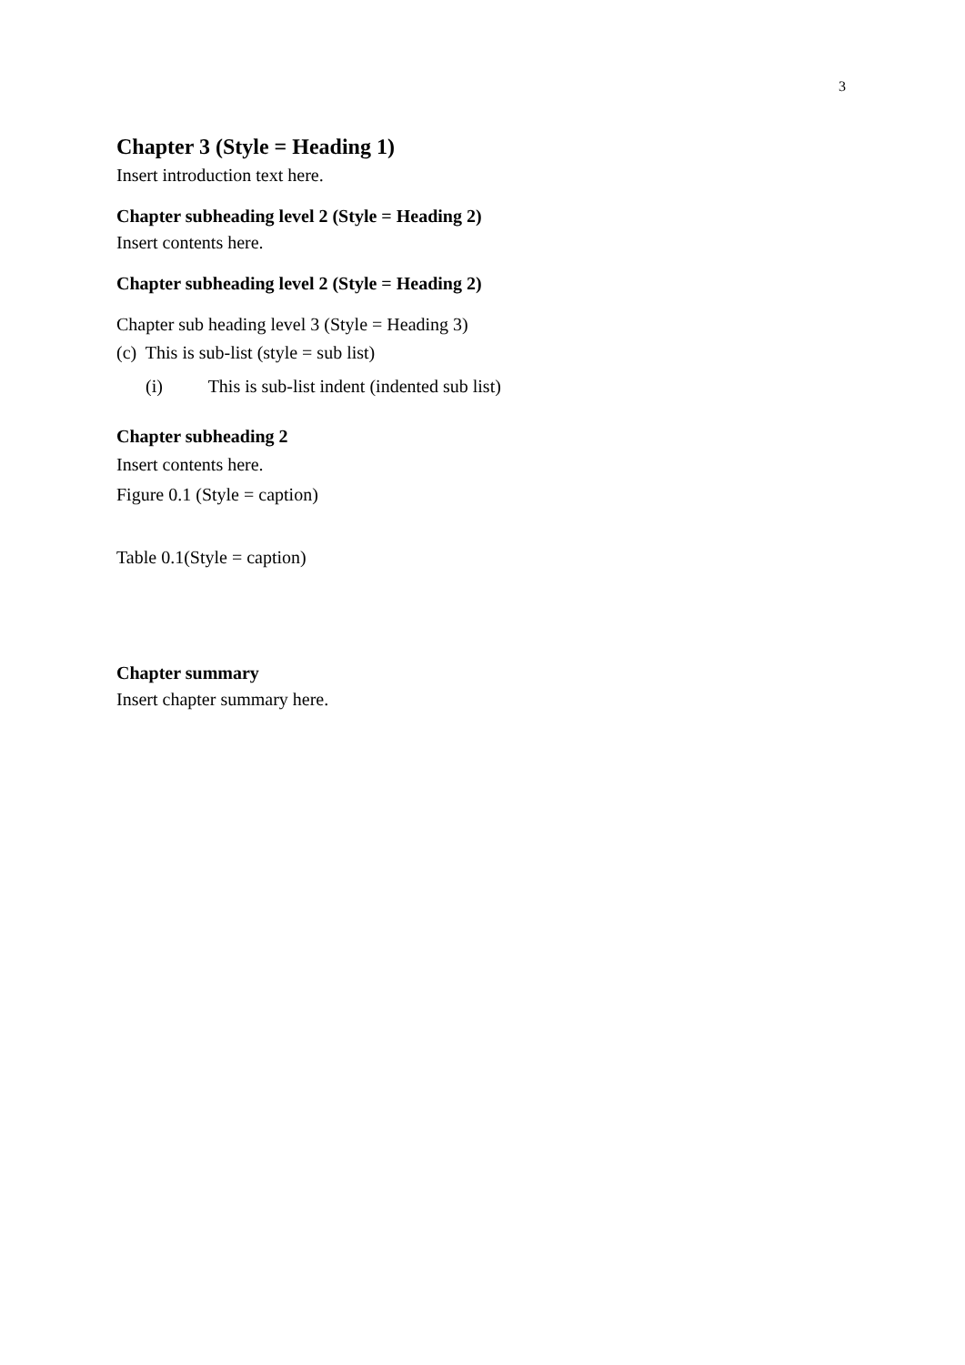3
Chapter 3 (Style = Heading 1)
Insert introduction text here.
Chapter subheading level 2 (Style = Heading 2)
Insert contents here.
Chapter subheading level 2 (Style = Heading 2)
Chapter sub heading level 3 (Style = Heading 3)
(c) This is sub-list (style = sub list)
(i) This is sub-list indent (indented sub list)
Chapter subheading 2
Insert contents here.
Figure 0.1 (Style = caption)
Table 0.1(Style = caption)
Chapter summary
Insert chapter summary here.